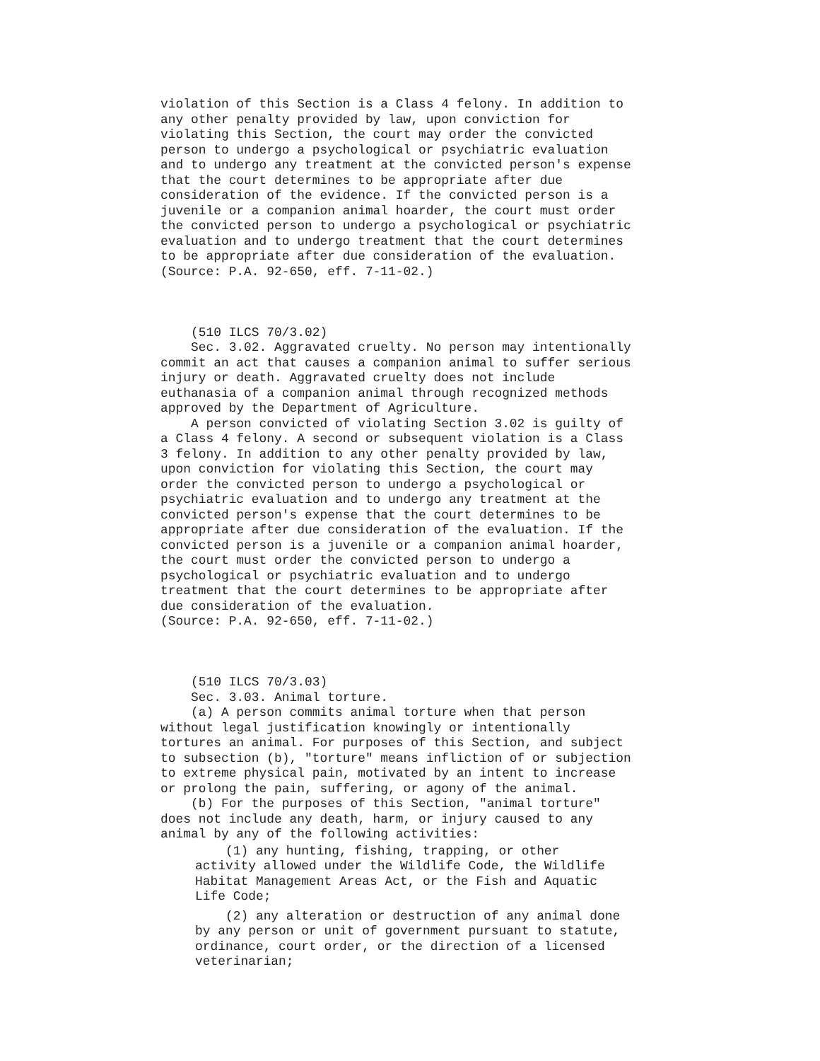violation of this Section is a Class 4 felony. In addition to
any other penalty provided by law, upon conviction for
violating this Section, the court may order the convicted
person to undergo a psychological or psychiatric evaluation
and to undergo any treatment at the convicted person's expense
that the court determines to be appropriate after due
consideration of the evidence. If the convicted person is a
juvenile or a companion animal hoarder, the court must order
the convicted person to undergo a psychological or psychiatric
evaluation and to undergo treatment that the court determines
to be appropriate after due consideration of the evaluation.
(Source: P.A. 92-650, eff. 7-11-02.)



    (510 ILCS 70/3.02)
    Sec. 3.02. Aggravated cruelty. No person may intentionally
commit an act that causes a companion animal to suffer serious
injury or death. Aggravated cruelty does not include
euthanasia of a companion animal through recognized methods
approved by the Department of Agriculture.
    A person convicted of violating Section 3.02 is guilty of
a Class 4 felony. A second or subsequent violation is a Class
3 felony. In addition to any other penalty provided by law,
upon conviction for violating this Section, the court may
order the convicted person to undergo a psychological or
psychiatric evaluation and to undergo any treatment at the
convicted person's expense that the court determines to be
appropriate after due consideration of the evaluation. If the
convicted person is a juvenile or a companion animal hoarder,
the court must order the convicted person to undergo a
psychological or psychiatric evaluation and to undergo
treatment that the court determines to be appropriate after
due consideration of the evaluation.
(Source: P.A. 92-650, eff. 7-11-02.)



    (510 ILCS 70/3.03)
    Sec. 3.03. Animal torture.
    (a) A person commits animal torture when that person
without legal justification knowingly or intentionally
tortures an animal. For purposes of this Section, and subject
to subsection (b), "torture" means infliction of or subjection
to extreme physical pain, motivated by an intent to increase
or prolong the pain, suffering, or agony of the animal.
    (b) For the purposes of this Section, "animal torture"
does not include any death, harm, or injury caused to any
animal by any of the following activities:
    (1) any hunting, fishing, trapping, or other
activity allowed under the Wildlife Code, the Wildlife
Habitat Management Areas Act, or the Fish and Aquatic
Life Code;
    (2) any alteration or destruction of any animal done
by any person or unit of government pursuant to statute,
ordinance, court order, or the direction of a licensed
veterinarian;